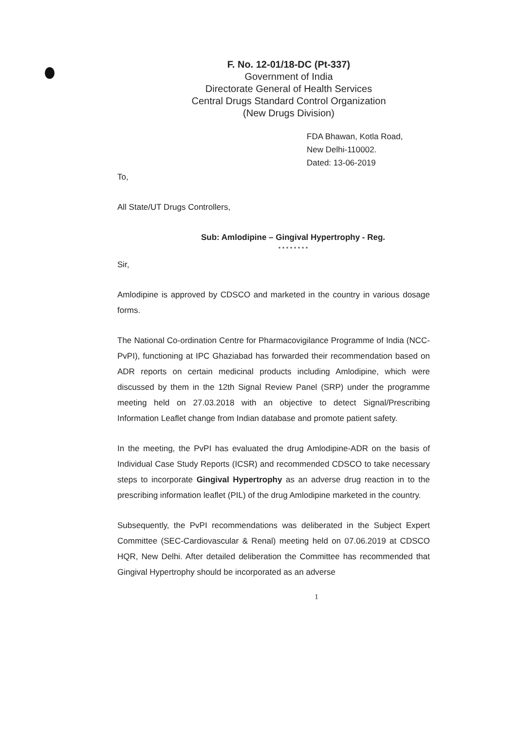F. No. 12-01/18-DC (Pt-337)
Government of India
Directorate General of Health Services
Central Drugs Standard Control Organization
(New Drugs Division)
FDA Bhawan, Kotla Road,
New Delhi-110002.
Dated: 13-06-2019
To,
All State/UT Drugs Controllers,
Sub: Amlodipine – Gingival Hypertrophy - Reg.
* * * * * * * *
Sir,
Amlodipine is approved by CDSCO and marketed in the country in various dosage forms.
The National Co-ordination Centre for Pharmacovigilance Programme of India (NCC-PvPI), functioning at IPC Ghaziabad has forwarded their recommendation based on ADR reports on certain medicinal products including Amlodipine, which were discussed by them in the 12th Signal Review Panel (SRP) under the programme meeting held on 27.03.2018 with an objective to detect Signal/Prescribing Information Leaflet change from Indian database and promote patient safety.
In the meeting, the PvPI has evaluated the drug Amlodipine-ADR on the basis of Individual Case Study Reports (ICSR) and recommended CDSCO to take necessary steps to incorporate Gingival Hypertrophy as an adverse drug reaction in to the prescribing information leaflet (PIL) of the drug Amlodipine marketed in the country.
Subsequently, the PvPI recommendations was deliberated in the Subject Expert Committee (SEC-Cardiovascular & Renal) meeting held on 07.06.2019 at CDSCO HQR, New Delhi. After detailed deliberation the Committee has recommended that Gingival Hypertrophy should be incorporated as an adverse
1